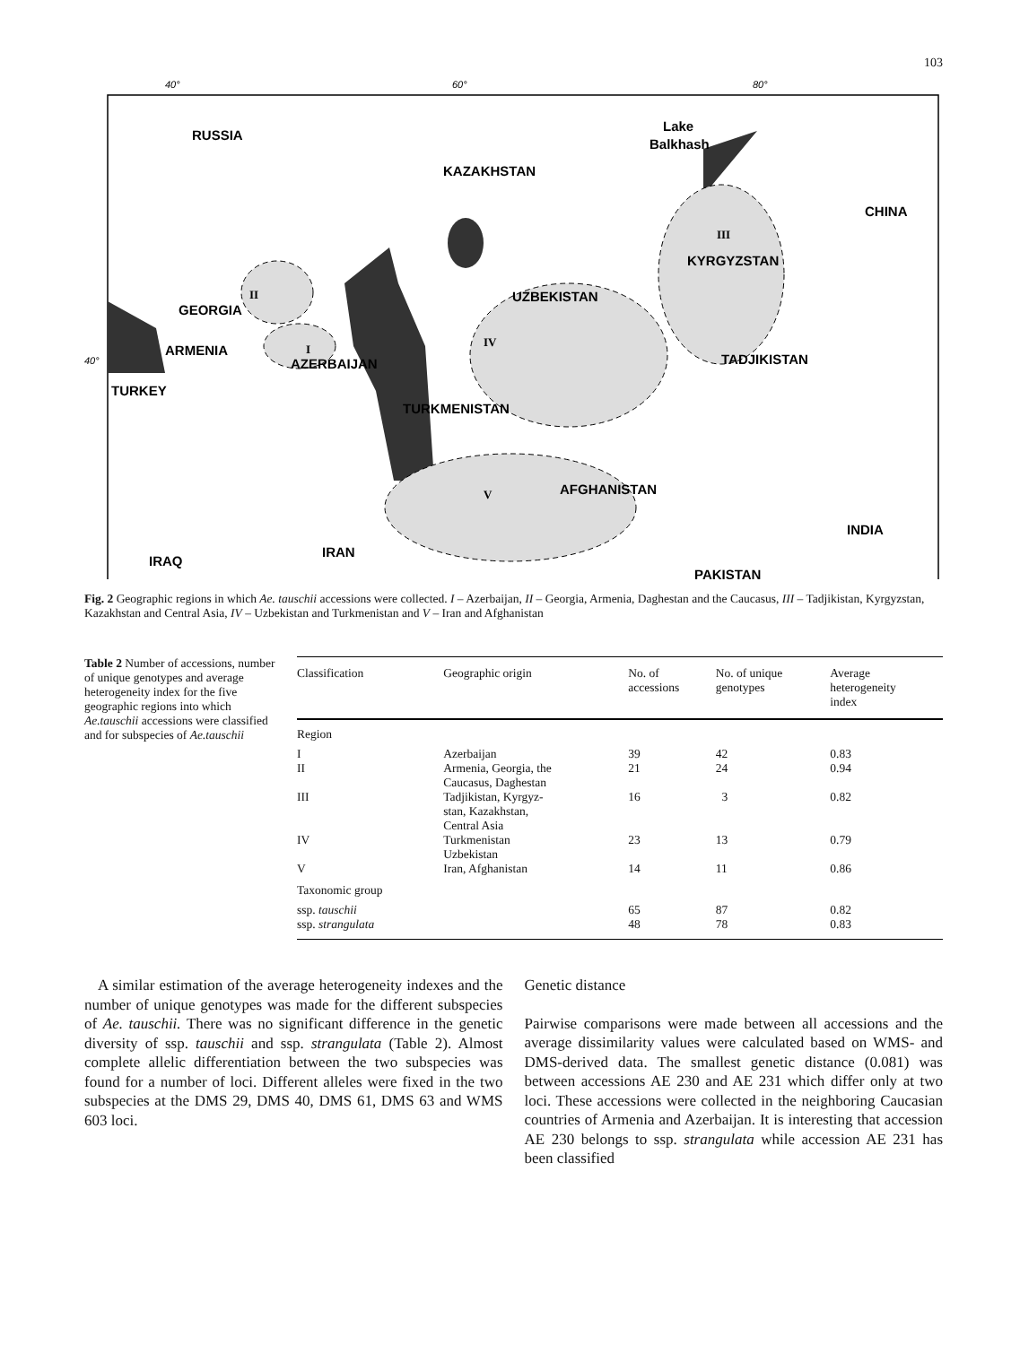103
40°
60°
80°
40°
RUSSIA
KAZAKHSTAN
Lake
Balkhash
CHINA
KYRGYZSTAN
UZBEKISTAN
GEORGIA
ARMENIA
AZERBAIJAN
TURKEY
TADJIKISTAN
TURKMENISTAN
AFGHANISTAN
INDIA
PAKISTAN
IRAQ
IRAN
III
II
I
IV
V
Fig. 2 Geographic regions in which Ae. tauschii accessions were collected. I – Azerbaijan, II – Georgia, Armenia, Daghestan and the Caucasus, III – Tadjikistan, Kyrgyzstan, Kazakhstan and Central Asia, IV – Uzbekistan and Turkmenistan and V – Iran and Afghanistan
Table 2 Number of accessions, number of unique genotypes and average heterogeneity index for the five geographic regions into which Ae.tauschii accessions were classified and for subspecies of Ae.tauschii
| Classification | Geographic origin | No. of accessions | No. of unique genotypes | Average heterogeneity index |
| --- | --- | --- | --- | --- |
| Region | | | | |
| I | Azerbaijan | 39 | 42 | 0.83 |
| II | Armenia, Georgia, the Caucasus, Daghestan | 21 | 24 | 0.94 |
| III | Tadjikistan, Kyrgyz- stan, Kazakhstan, Central Asia | 16 | 3 | 0.82 |
| IV | Turkmenistan Uzbekistan | 23 | 13 | 0.79 |
| V | Iran, Afghanistan | 14 | 11 | 0.86 |
| Taxonomic group | | | | |
| ssp. tauschii | | 65 | 87 | 0.82 |
| ssp. strangulata | | 48 | 78 | 0.83 |
A similar estimation of the average heterogeneity indexes and the number of unique genotypes was made for the different subspecies of Ae. tauschii. There was no significant difference in the genetic diversity of ssp. tauschii and ssp. strangulata (Table 2). Almost complete allelic differentiation between the two subspecies was found for a number of loci. Different alleles were fixed in the two subspecies at the DMS 29, DMS 40, DMS 61, DMS 63 and WMS 603 loci.
Genetic distance
Pairwise comparisons were made between all accessions and the average dissimilarity values were calculated based on WMS- and DMS-derived data. The smallest genetic distance (0.081) was between accessions AE 230 and AE 231 which differ only at two loci. These accessions were collected in the neighboring Caucasian countries of Armenia and Azerbaijan. It is interesting that accession AE 230 belongs to ssp. strangulata while accession AE 231 has been classified